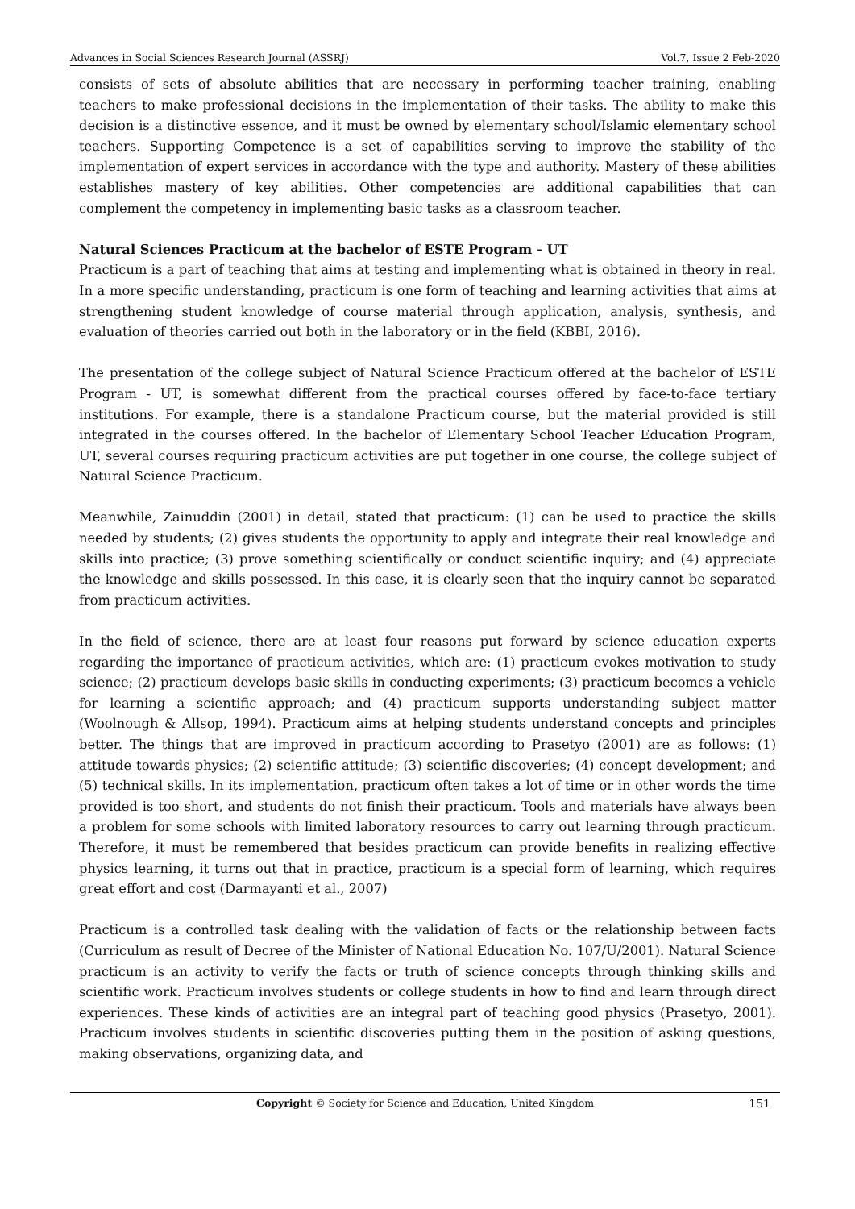Advances in Social Sciences Research Journal (ASSRJ) Vol.7, Issue 2 Feb-2020
consists of sets of absolute abilities that are necessary in performing teacher training, enabling teachers to make professional decisions in the implementation of their tasks. The ability to make this decision is a distinctive essence, and it must be owned by elementary school/Islamic elementary school teachers. Supporting Competence is a set of capabilities serving to improve the stability of the implementation of expert services in accordance with the type and authority. Mastery of these abilities establishes mastery of key abilities. Other competencies are additional capabilities that can complement the competency in implementing basic tasks as a classroom teacher.
Natural Sciences Practicum at the bachelor of ESTE Program - UT
Practicum is a part of teaching that aims at testing and implementing what is obtained in theory in real. In a more specific understanding, practicum is one form of teaching and learning activities that aims at strengthening student knowledge of course material through application, analysis, synthesis, and evaluation of theories carried out both in the laboratory or in the field (KBBI, 2016).
The presentation of the college subject of Natural Science Practicum offered at the bachelor of ESTE Program - UT, is somewhat different from the practical courses offered by face-to-face tertiary institutions. For example, there is a standalone Practicum course, but the material provided is still integrated in the courses offered. In the bachelor of Elementary School Teacher Education Program, UT, several courses requiring practicum activities are put together in one course, the college subject of Natural Science Practicum.
Meanwhile, Zainuddin (2001) in detail, stated that practicum: (1) can be used to practice the skills needed by students; (2) gives students the opportunity to apply and integrate their real knowledge and skills into practice; (3) prove something scientifically or conduct scientific inquiry; and (4) appreciate the knowledge and skills possessed. In this case, it is clearly seen that the inquiry cannot be separated from practicum activities.
In the field of science, there are at least four reasons put forward by science education experts regarding the importance of practicum activities, which are: (1) practicum evokes motivation to study science; (2) practicum develops basic skills in conducting experiments; (3) practicum becomes a vehicle for learning a scientific approach; and (4) practicum supports understanding subject matter (Woolnough & Allsop, 1994). Practicum aims at helping students understand concepts and principles better. The things that are improved in practicum according to Prasetyo (2001) are as follows: (1) attitude towards physics; (2) scientific attitude; (3) scientific discoveries; (4) concept development; and (5) technical skills. In its implementation, practicum often takes a lot of time or in other words the time provided is too short, and students do not finish their practicum. Tools and materials have always been a problem for some schools with limited laboratory resources to carry out learning through practicum. Therefore, it must be remembered that besides practicum can provide benefits in realizing effective physics learning, it turns out that in practice, practicum is a special form of learning, which requires great effort and cost (Darmayanti et al., 2007)
Practicum is a controlled task dealing with the validation of facts or the relationship between facts (Curriculum as result of Decree of the Minister of National Education No. 107/U/2001). Natural Science practicum is an activity to verify the facts or truth of science concepts through thinking skills and scientific work. Practicum involves students or college students in how to find and learn through direct experiences. These kinds of activities are an integral part of teaching good physics (Prasetyo, 2001). Practicum involves students in scientific discoveries putting them in the position of asking questions, making observations, organizing data, and
Copyright © Society for Science and Education, United Kingdom
151